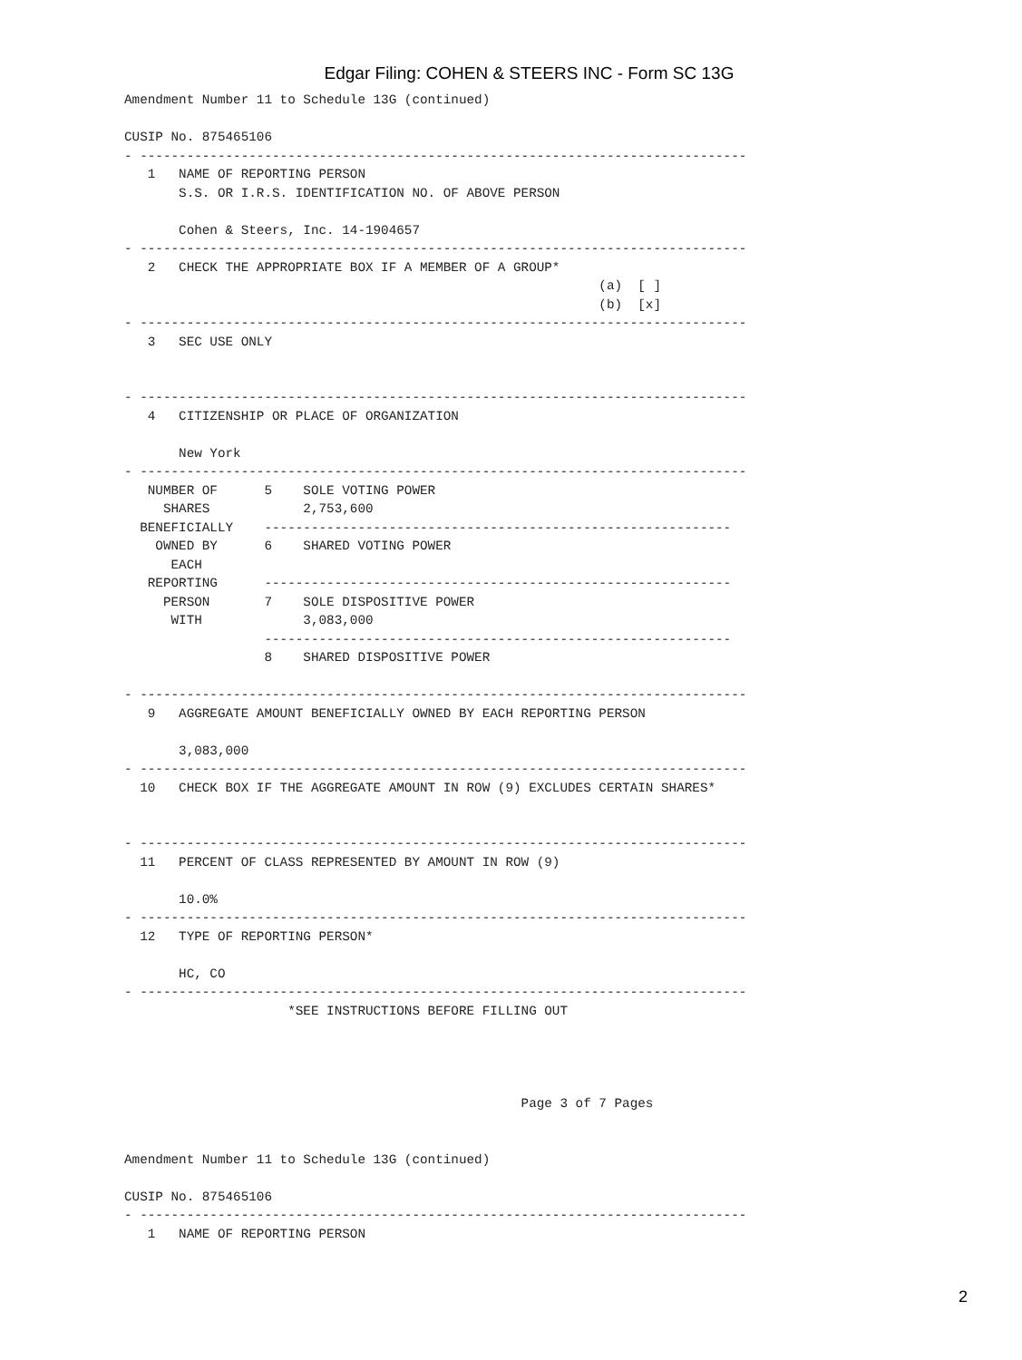Edgar Filing: COHEN & STEERS INC - Form SC 13G
Amendment Number 11 to Schedule 13G (continued)

CUSIP No. 875465106
- ------------------------------------------------------------------------------
   1   NAME OF REPORTING PERSON
       S.S. OR I.R.S. IDENTIFICATION NO. OF ABOVE PERSON

       Cohen & Steers, Inc. 14-1904657
- ------------------------------------------------------------------------------
   2   CHECK THE APPROPRIATE BOX IF A MEMBER OF A GROUP*
                                                             (a)  [ ]
                                                             (b)  [x]
- ------------------------------------------------------------------------------
   3   SEC USE ONLY


- ------------------------------------------------------------------------------
   4   CITIZENSHIP OR PLACE OF ORGANIZATION

       New York
- ------------------------------------------------------------------------------
   NUMBER OF      5    SOLE VOTING POWER
     SHARES            2,753,600
  BENEFICIALLY    ------------------------------------------------------------
    OWNED BY      6    SHARED VOTING POWER
      EACH
   REPORTING      ------------------------------------------------------------
     PERSON       7    SOLE DISPOSITIVE POWER
      WITH             3,083,000
                  ------------------------------------------------------------
                  8    SHARED DISPOSITIVE POWER

- ------------------------------------------------------------------------------
   9   AGGREGATE AMOUNT BENEFICIALLY OWNED BY EACH REPORTING PERSON

       3,083,000
- ------------------------------------------------------------------------------
  10   CHECK BOX IF THE AGGREGATE AMOUNT IN ROW (9) EXCLUDES CERTAIN SHARES*


- ------------------------------------------------------------------------------
  11   PERCENT OF CLASS REPRESENTED BY AMOUNT IN ROW (9)

       10.0%
- ------------------------------------------------------------------------------
  12   TYPE OF REPORTING PERSON*

       HC, CO
- ------------------------------------------------------------------------------
                     *SEE INSTRUCTIONS BEFORE FILLING OUT




                                                   Page 3 of 7 Pages


Amendment Number 11 to Schedule 13G (continued)

CUSIP No. 875465106
- ------------------------------------------------------------------------------
   1   NAME OF REPORTING PERSON
2